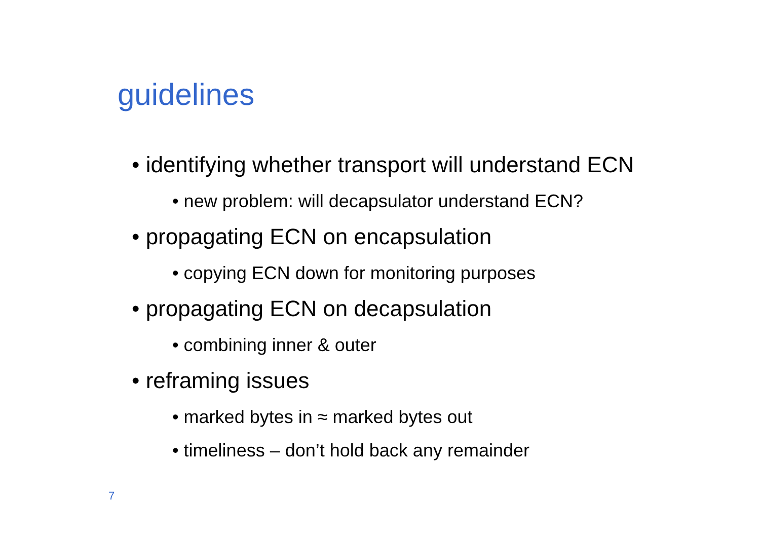guidelines
• identifying whether transport will understand ECN
• new problem: will decapsulator understand ECN?
• propagating ECN on encapsulation
• copying ECN down for monitoring purposes
• propagating ECN on decapsulation
• combining inner & outer
• reframing issues
• marked bytes in ≈ marked bytes out
• timeliness – don’t hold back any remainder
7